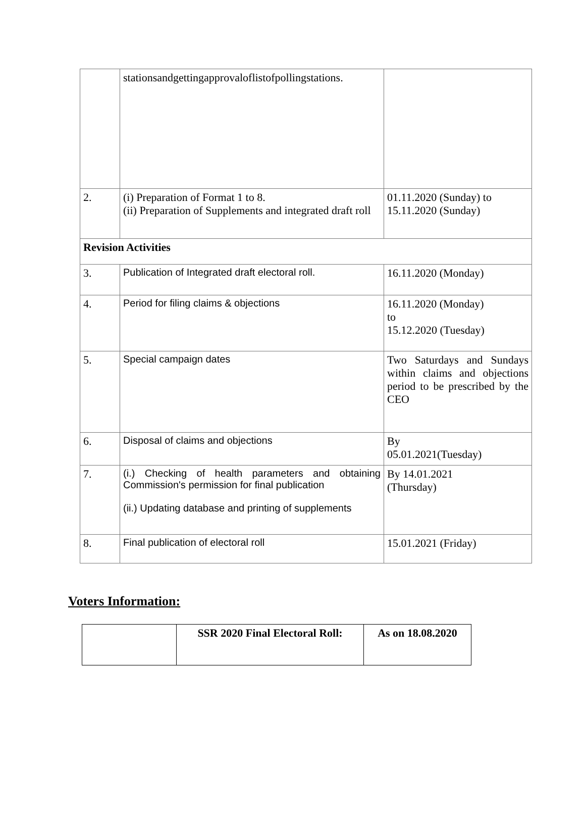| | stationsandgettingapprovaloflistofpollingstations. | |
| 2. | (i) Preparation of Format 1 to 8. (ii) Preparation of Supplements and integrated draft roll | 01.11.2020 (Sunday) to 15.11.2020 (Sunday) |
| Revision Activities | | |
| 3. | Publication of Integrated draft electoral roll. | 16.11.2020 (Monday) |
| 4. | Period for filing claims & objections | 16.11.2020 (Monday) to 15.12.2020 (Tuesday) |
| 5. | Special campaign dates | Two Saturdays and Sundays within claims and objections period to be prescribed by the CEO |
| 6. | Disposal of claims and objections | By 05.01.2021(Tuesday) |
| 7. | (i.) Checking of health parameters and obtaining Commission's permission for final publication (ii.) Updating database and printing of supplements | By 14.01.2021 (Thursday) |
| 8. | Final publication of electoral roll | 15.01.2021 (Friday) |
Voters Information:
| | SSR 2020 Final Electoral Roll: | As on 18.08.2020 |